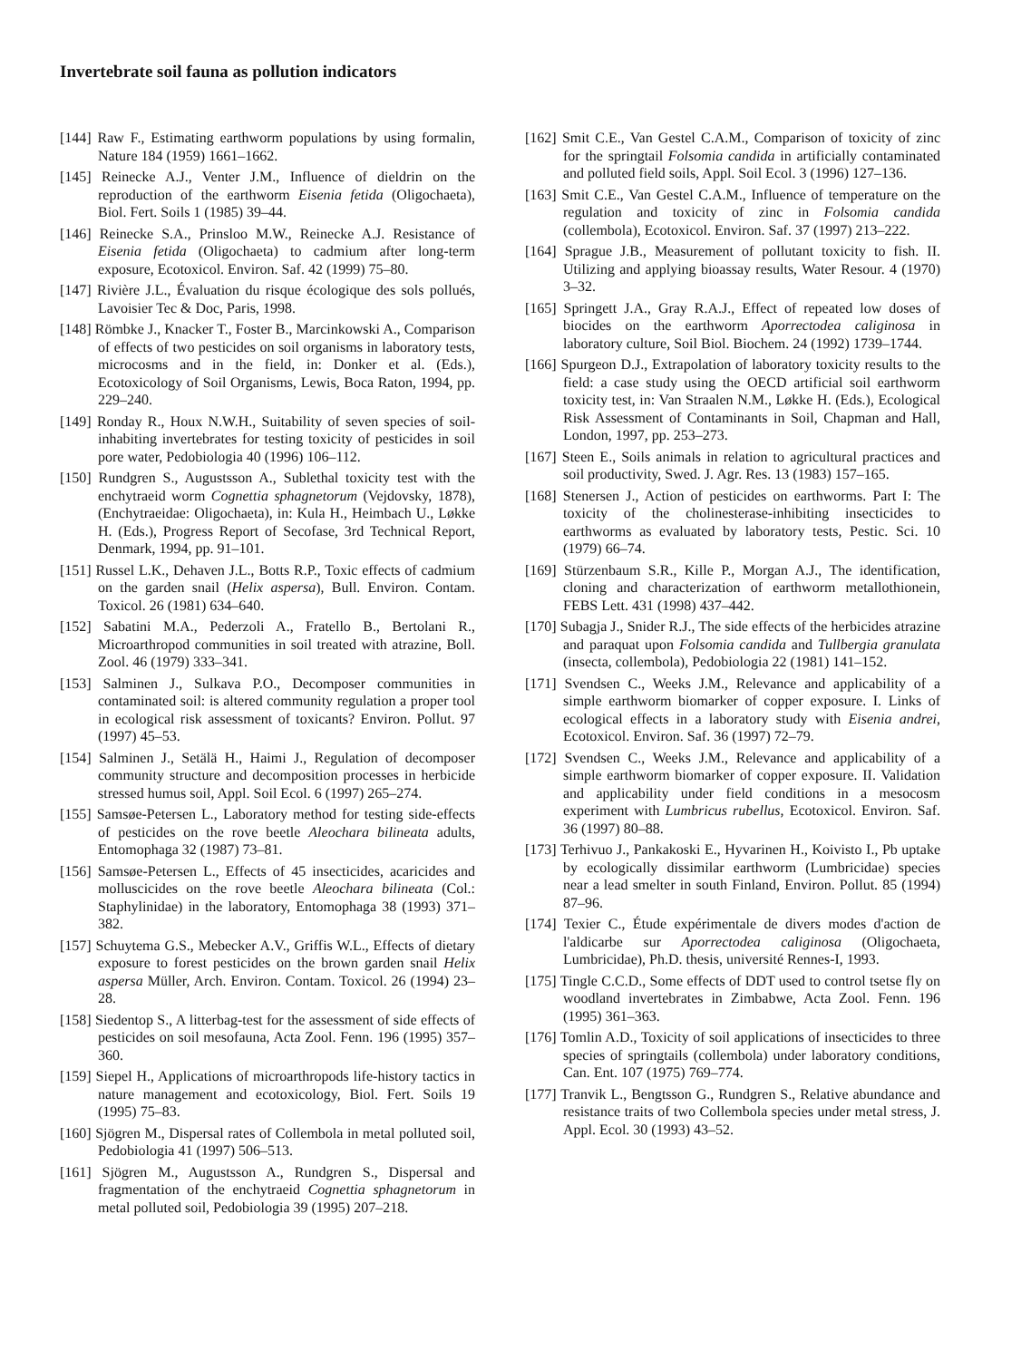Invertebrate soil fauna as pollution indicators
[144] Raw F., Estimating earthworm populations by using formalin, Nature 184 (1959) 1661–1662.
[145] Reinecke A.J., Venter J.M., Influence of dieldrin on the reproduction of the earthworm Eisenia fetida (Oligochaeta), Biol. Fert. Soils 1 (1985) 39–44.
[146] Reinecke S.A., Prinsloo M.W., Reinecke A.J. Resistance of Eisenia fetida (Oligochaeta) to cadmium after long-term exposure, Ecotoxicol. Environ. Saf. 42 (1999) 75–80.
[147] Rivière J.L., Évaluation du risque écologique des sols pollués, Lavoisier Tec & Doc, Paris, 1998.
[148] Römbke J., Knacker T., Foster B., Marcinkowski A., Comparison of effects of two pesticides on soil organisms in laboratory tests, microcosms and in the field, in: Donker et al. (Eds.), Ecotoxicology of Soil Organisms, Lewis, Boca Raton, 1994, pp. 229–240.
[149] Ronday R., Houx N.W.H., Suitability of seven species of soil-inhabiting invertebrates for testing toxicity of pesticides in soil pore water, Pedobiologia 40 (1996) 106–112.
[150] Rundgren S., Augustsson A., Sublethal toxicity test with the enchytraeid worm Cognettia sphagnetorum (Vejdovsky, 1878), (Enchytraeidae: Oligochaeta), in: Kula H., Heimbach U., Løkke H. (Eds.), Progress Report of Secofase, 3rd Technical Report, Denmark, 1994, pp. 91–101.
[151] Russel L.K., Dehaven J.L., Botts R.P., Toxic effects of cadmium on the garden snail (Helix aspersa), Bull. Environ. Contam. Toxicol. 26 (1981) 634–640.
[152] Sabatini M.A., Pederzoli A., Fratello B., Bertolani R., Microarthropod communities in soil treated with atrazine, Boll. Zool. 46 (1979) 333–341.
[153] Salminen J., Sulkava P.O., Decomposer communities in contaminated soil: is altered community regulation a proper tool in ecological risk assessment of toxicants? Environ. Pollut. 97 (1997) 45–53.
[154] Salminen J., Setälä H., Haimi J., Regulation of decomposer community structure and decomposition processes in herbicide stressed humus soil, Appl. Soil Ecol. 6 (1997) 265–274.
[155] Samsøe-Petersen L., Laboratory method for testing side-effects of pesticides on the rove beetle Aleochara bilineata adults, Entomophaga 32 (1987) 73–81.
[156] Samsøe-Petersen L., Effects of 45 insecticides, acaricides and molluscicides on the rove beetle Aleochara bilineata (Col.: Staphylinidae) in the laboratory, Entomophaga 38 (1993) 371–382.
[157] Schuytema G.S., Mebecker A.V., Griffis W.L., Effects of dietary exposure to forest pesticides on the brown garden snail Helix aspersa Müller, Arch. Environ. Contam. Toxicol. 26 (1994) 23–28.
[158] Siedentop S., A litterbag-test for the assessment of side effects of pesticides on soil mesofauna, Acta Zool. Fenn. 196 (1995) 357–360.
[159] Siepel H., Applications of microarthropods life-history tactics in nature management and ecotoxicology, Biol. Fert. Soils 19 (1995) 75–83.
[160] Sjögren M., Dispersal rates of Collembola in metal polluted soil, Pedobiologia 41 (1997) 506–513.
[161] Sjögren M., Augustsson A., Rundgren S., Dispersal and fragmentation of the enchytraeid Cognettia sphagnetorum in metal polluted soil, Pedobiologia 39 (1995) 207–218.
[162] Smit C.E., Van Gestel C.A.M., Comparison of toxicity of zinc for the springtail Folsomia candida in artificially contaminated and polluted field soils, Appl. Soil Ecol. 3 (1996) 127–136.
[163] Smit C.E., Van Gestel C.A.M., Influence of temperature on the regulation and toxicity of zinc in Folsomia candida (collembola), Ecotoxicol. Environ. Saf. 37 (1997) 213–222.
[164] Sprague J.B., Measurement of pollutant toxicity to fish. II. Utilizing and applying bioassay results, Water Resour. 4 (1970) 3–32.
[165] Springett J.A., Gray R.A.J., Effect of repeated low doses of biocides on the earthworm Aporrectodea caliginosa in laboratory culture, Soil Biol. Biochem. 24 (1992) 1739–1744.
[166] Spurgeon D.J., Extrapolation of laboratory toxicity results to the field: a case study using the OECD artificial soil earthworm toxicity test, in: Van Straalen N.M., Løkke H. (Eds.), Ecological Risk Assessment of Contaminants in Soil, Chapman and Hall, London, 1997, pp. 253–273.
[167] Steen E., Soils animals in relation to agricultural practices and soil productivity, Swed. J. Agr. Res. 13 (1983) 157–165.
[168] Stenersen J., Action of pesticides on earthworms. Part I: The toxicity of the cholinesterase-inhibiting insecticides to earthworms as evaluated by laboratory tests, Pestic. Sci. 10 (1979) 66–74.
[169] Stürzenbaum S.R., Kille P., Morgan A.J., The identification, cloning and characterization of earthworm metallothionein, FEBS Lett. 431 (1998) 437–442.
[170] Subagja J., Snider R.J., The side effects of the herbicides atrazine and paraquat upon Folsomia candida and Tullbergia granulata (insecta, collembola), Pedobiologia 22 (1981) 141–152.
[171] Svendsen C., Weeks J.M., Relevance and applicability of a simple earthworm biomarker of copper exposure. I. Links of ecological effects in a laboratory study with Eisenia andrei, Ecotoxicol. Environ. Saf. 36 (1997) 72–79.
[172] Svendsen C., Weeks J.M., Relevance and applicability of a simple earthworm biomarker of copper exposure. II. Validation and applicability under field conditions in a mesocosm experiment with Lumbricus rubellus, Ecotoxicol. Environ. Saf. 36 (1997) 80–88.
[173] Terhivuo J., Pankakoski E., Hyvarinen H., Koivisto I., Pb uptake by ecologically dissimilar earthworm (Lumbricidae) species near a lead smelter in south Finland, Environ. Pollut. 85 (1994) 87–96.
[174] Texier C., Étude expérimentale de divers modes d'action de l'aldicarbe sur Aporrectodea caliginosa (Oligochaeta, Lumbricidae), Ph.D. thesis, université Rennes-I, 1993.
[175] Tingle C.C.D., Some effects of DDT used to control tsetse fly on woodland invertebrates in Zimbabwe, Acta Zool. Fenn. 196 (1995) 361–363.
[176] Tomlin A.D., Toxicity of soil applications of insecticides to three species of springtails (collembola) under laboratory conditions, Can. Ent. 107 (1975) 769–774.
[177] Tranvik L., Bengtsson G., Rundgren S., Relative abundance and resistance traits of two Collembola species under metal stress, J. Appl. Ecol. 30 (1993) 43–52.